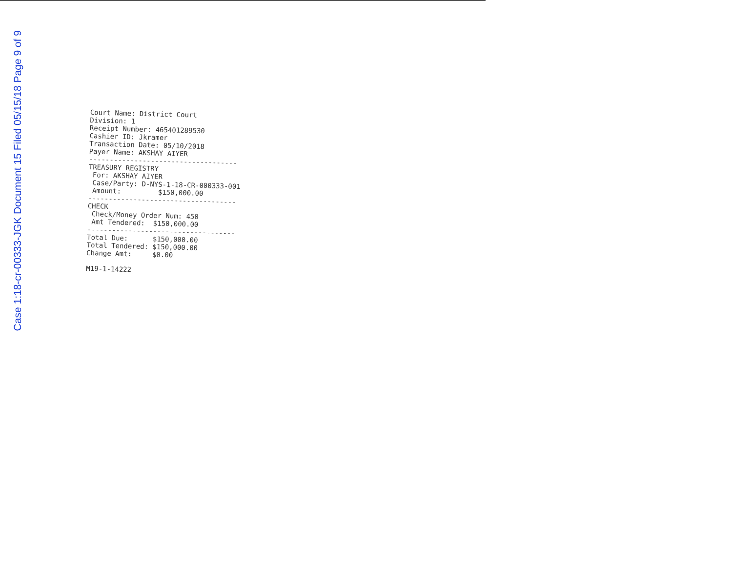Case 1:18-cr-00333-JGK Document 15 Filed 05/15/18 Page 9 of 9
Court Name: District Court Division: 1 Receipt Number: 465401289530 Cashier ID: Jkramer Transaction Date: 05/10/2018 Payer Name: AKSHAY AIYER
------------------------------------
TREASURY REGISTRY For: AKSHAY AIYER Case/Party: D-NYS-1-18-CR-000333-001 Amount: $150,000.00
------------------------------------
CHECK Check/Money Order Num: 450 Amt Tendered: $150,000.00
------------------------------------
Total Due: $150,000.00 Total Tendered: $150,000.00 Change Amt: $0.00 M19-1-14222